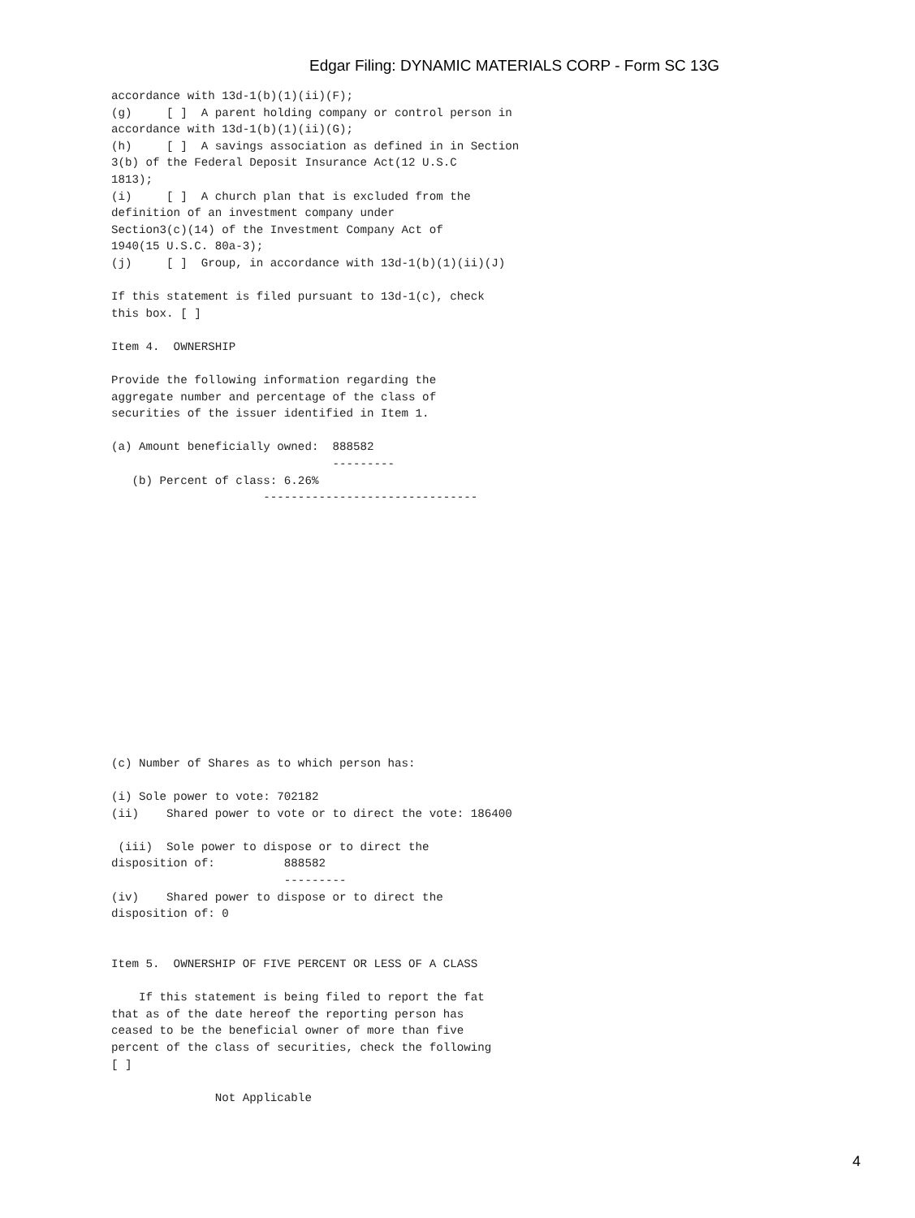Edgar Filing: DYNAMIC MATERIALS CORP - Form SC 13G
accordance with 13d-1(b)(1)(ii)(F);
(g)     [ ]  A parent holding company or control person in
accordance with 13d-1(b)(1)(ii)(G);
(h)     [ ]  A savings association as defined in in Section
3(b) of the Federal Deposit Insurance Act(12 U.S.C
1813);
(i)     [ ]  A church plan that is excluded from the
definition of an investment company under
Section3(c)(14) of the Investment Company Act of
1940(15 U.S.C. 80a-3);
(j)     [ ]  Group, in accordance with 13d-1(b)(1)(ii)(J)

If this statement is filed pursuant to 13d-1(c), check
this box. [ ]

Item 4.  OWNERSHIP

Provide the following information regarding the
aggregate number and percentage of the class of
securities of the issuer identified in Item 1.

(a) Amount beneficially owned:  888582
                                ---------
   (b) Percent of class: 6.26%
                      -------------------------------
(c) Number of Shares as to which person has:

(i) Sole power to vote: 702182
(ii)    Shared power to vote or to direct the vote: 186400

 (iii)  Sole power to dispose or to direct the
disposition of:          888582
                         ---------
(iv)    Shared power to dispose or to direct the
disposition of: 0


Item 5.  OWNERSHIP OF FIVE PERCENT OR LESS OF A CLASS

    If this statement is being filed to report the fat
that as of the date hereof the reporting person has
ceased to be the beneficial owner of more than five
percent of the class of securities, check the following
[ ]

               Not Applicable
4